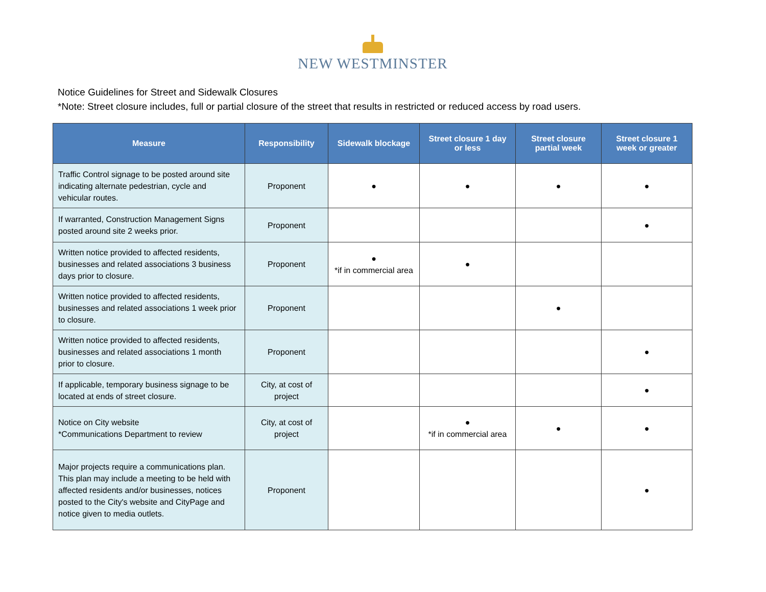NEW WESTMINSTER
Notice Guidelines for Street and Sidewalk Closures
*Note: Street closure includes, full or partial closure of the street that results in restricted or reduced access by road users.
| Measure | Responsibility | Sidewalk blockage | Street closure 1 day or less | Street closure partial week | Street closure 1 week or greater |
| --- | --- | --- | --- | --- | --- |
| Traffic Control signage to be posted around site indicating alternate pedestrian, cycle and vehicular routes. | Proponent | ● | ● | ● | ● |
| If warranted, Construction Management Signs posted around site 2 weeks prior. | Proponent | | | | ● |
| Written notice provided to affected residents, businesses and related associations 3 business days prior to closure. | Proponent | ● *if in commercial area | ● | | |
| Written notice provided to affected residents, businesses and related associations 1 week prior to closure. | Proponent | | | ● | |
| Written notice provided to affected residents, businesses and related associations 1 month prior to closure. | Proponent | | | | ● |
| If applicable, temporary business signage to be located at ends of street closure. | City, at cost of project | | | | ● |
| Notice on City website *Communications Department to review | City, at cost of project | | ● *if in commercial area | ● | ● |
| Major projects require a communications plan. This plan may include a meeting to be held with affected residents and/or businesses, notices posted to the City's website and CityPage and notice given to media outlets. | Proponent | | | | ● |